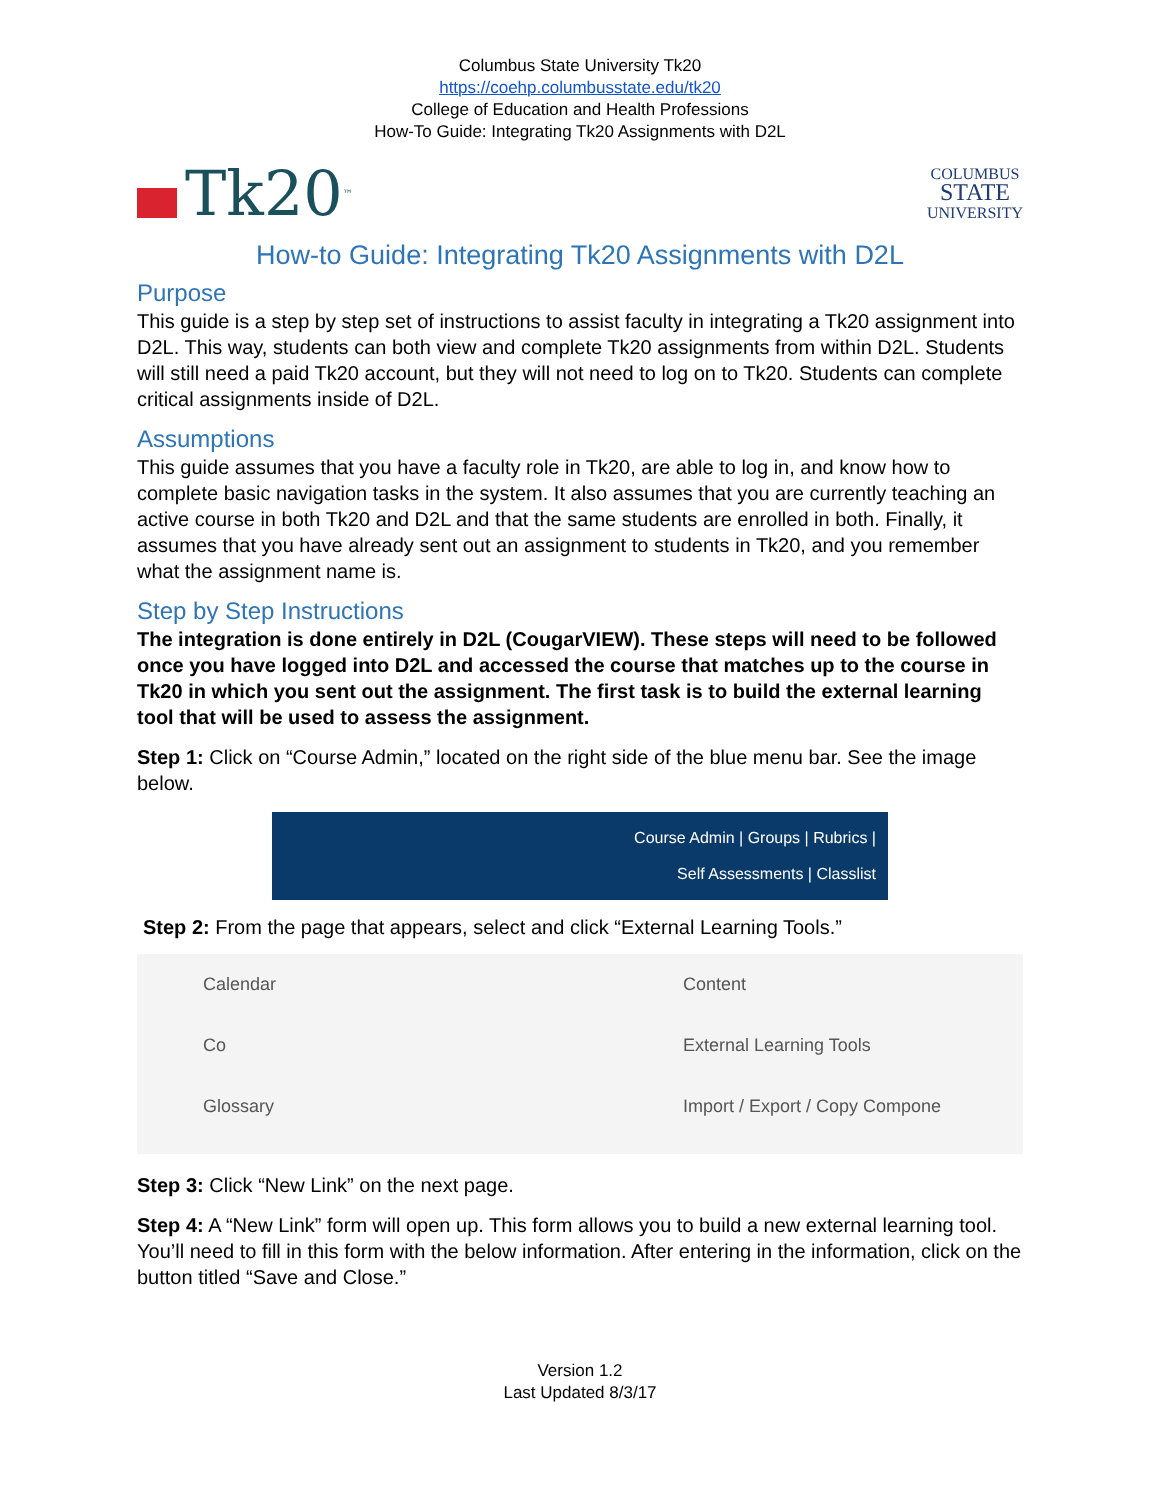Columbus State University Tk20
https://coehp.columbusstate.edu/tk20
College of Education and Health Professions
How-To Guide: Integrating Tk20 Assignments with D2L
Tk20<sup>™</sup>
COLUMBUS
STATE
UNIVERSITY
How-to Guide: Integrating Tk20 Assignments with D2L
Purpose
This guide is a step by step set of instructions to assist faculty in integrating a Tk20 assignment into D2L. This way, students can both view and complete Tk20 assignments from within D2L. Students will still need a paid Tk20 account, but they will not need to log on to Tk20. Students can complete critical assignments inside of D2L.
Assumptions
This guide assumes that you have a faculty role in Tk20, are able to log in, and know how to complete basic navigation tasks in the system. It also assumes that you are currently teaching an active course in both Tk20 and D2L and that the same students are enrolled in both. Finally, it assumes that you have already sent out an assignment to students in Tk20, and you remember what the assignment name is.
Step by Step Instructions
The integration is done entirely in D2L (CougarVIEW). These steps will need to be followed once you have logged into D2L and accessed the course that matches up to the course in Tk20 in which you sent out the assignment. The first task is to build the external learning tool that will be used to assess the assignment.
Step 1: Click on “Course Admin,” located on the right side of the blue menu bar. See the image below.
Course Admin | Groups | Rubrics |
Self Assessments | Classlist
Step 2: From the page that appears, select and click “External Learning Tools.”
Calendar
Co
Glossary
Content
External Learning Tools
Import / Export / Copy Compone
Step 3: Click “New Link” on the next page.
Step 4: A “New Link” form will open up. This form allows you to build a new external learning tool. You’ll need to fill in this form with the below information. After entering in the information, click on the button titled “Save and Close.”
Version 1.2
Last Updated 8/3/17